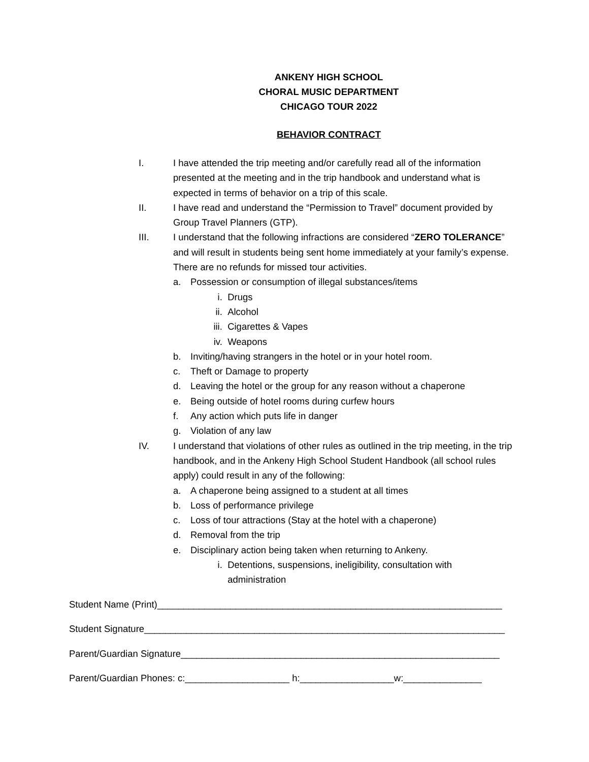ANKENY HIGH SCHOOL
CHORAL MUSIC DEPARTMENT
CHICAGO TOUR 2022
BEHAVIOR CONTRACT
I. I have attended the trip meeting and/or carefully read all of the information presented at the meeting and in the trip handbook and understand what is expected in terms of behavior on a trip of this scale.
II. I have read and understand the “Permission to Travel” document provided by Group Travel Planners (GTP).
III. I understand that the following infractions are considered “ZERO TOLERANCE” and will result in students being sent home immediately at your family’s expense. There are no refunds for missed tour activities.
a. Possession or consumption of illegal substances/items
i. Drugs
ii.
Alcohol
iii.
Cigarettes & Vapes
iv.
Weapons
b. Inviting/having strangers in the hotel or in your hotel room.
c. Theft or Damage to property
d. Leaving the hotel or the group for any reason without a chaperone
e. Being outside of hotel rooms during curfew hours
f. Any action which puts life in danger
g. Violation of any law
IV. I understand that violations of other rules as outlined in the trip meeting, in the trip handbook, and in the Ankeny High School Student Handbook (all school rules apply) could result in any of the following:
a. A chaperone being assigned to a student at all times
b. Loss of performance privilege
c. Loss of tour attractions (Stay at the hotel with a chaperone)
d. Removal from the trip
e. Disciplinary action being taken when returning to Ankeny.
i. Detentions, suspensions, ineligibility, consultation with
administration
Student Name (Print)__________________________________________________________________
Student Signature_____________________________________________________________________
Parent/Guardian Signature_____________________________________________________________
Parent/Guardian Phones: c:____________________ h:__________________w:_______________